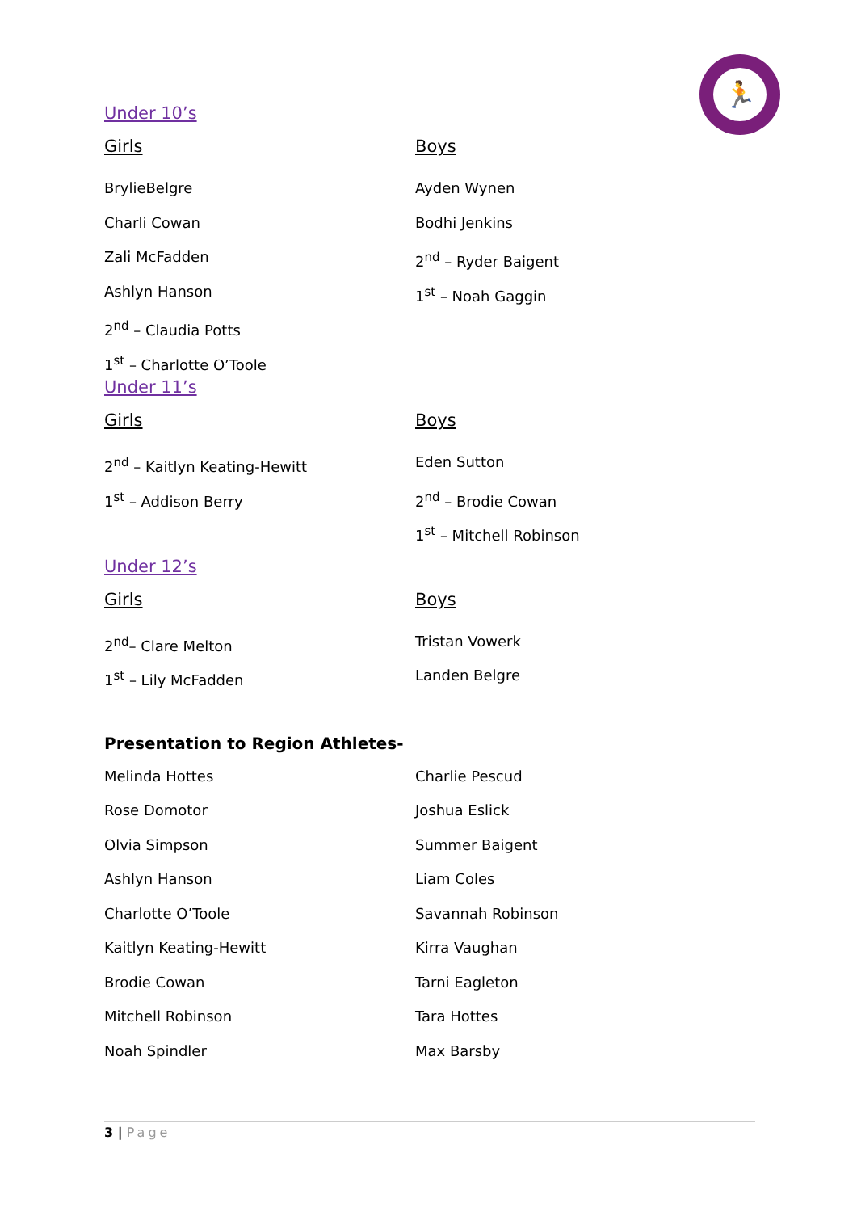🏃
Under 10’s
Girls
BrylieBelgre
Charli Cowan
Zali McFadden
Ashlyn Hanson
2<sup>nd</sup> – Claudia Potts
1<sup>st</sup> – Charlotte O’Toole
Boys
Ayden Wynen
Bodhi Jenkins
2<sup>nd</sup> – Ryder Baigent
1<sup>st</sup> – Noah Gaggin
Under 11’s
Girls
2<sup>nd</sup> – Kaitlyn Keating-Hewitt
1<sup>st</sup> – Addison Berry
Boys
Eden Sutton
2<sup>nd</sup> – Brodie Cowan
1<sup>st</sup> – Mitchell Robinson
Under 12’s
Girls
2<sup>nd</sup>– Clare Melton
1<sup>st</sup> – Lily McFadden
Boys
Tristan Vowerk
Landen Belgre
Presentation to Region Athletes-
Melinda Hottes
Rose Domotor
Olvia Simpson
Ashlyn Hanson
Charlotte O’Toole
Kaitlyn Keating-Hewitt
Brodie Cowan
Mitchell Robinson
Noah Spindler
Charlie Pescud
Joshua Eslick
Summer Baigent
Liam Coles
Savannah Robinson
Kirra Vaughan
Tarni Eagleton
Tara Hottes
Max Barsby
3 | Page